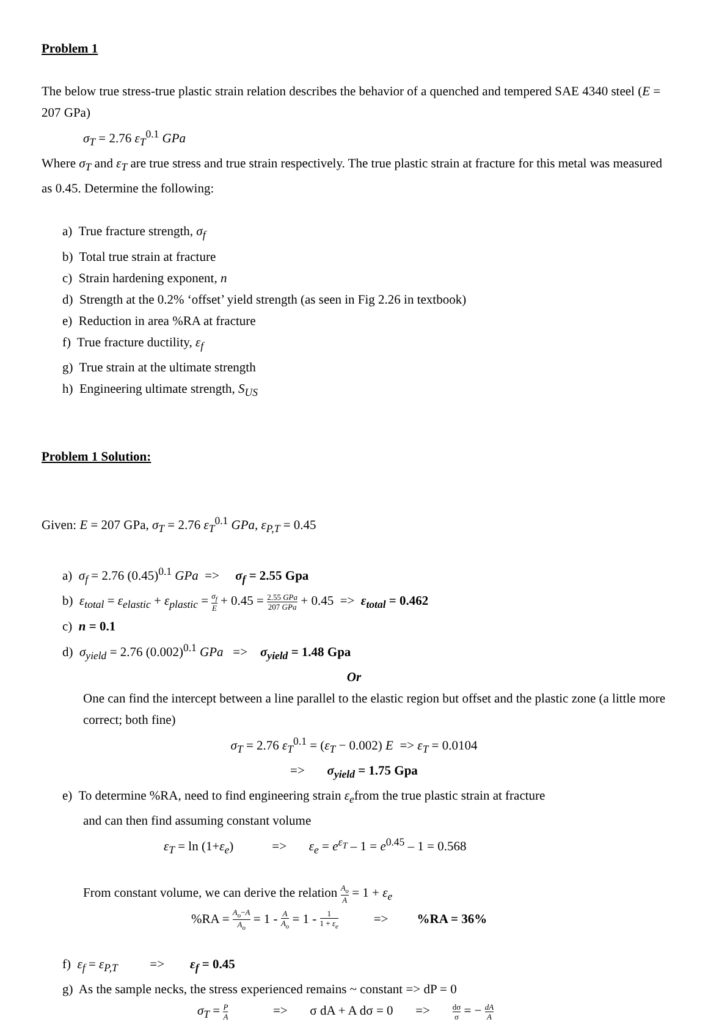Problem 1
The below true stress-true plastic strain relation describes the behavior of a quenched and tempered SAE 4340 steel (E = 207 GPa)
σ<sub>T</sub> = 2.76 ε<sub>T</sub><sup>0.1</sup> GPa
Where σ<sub>T</sub> and ε<sub>T</sub> are true stress and true strain respectively. The true plastic strain at fracture for this metal was measured as 0.45. Determine the following:
a) True fracture strength, σ<sub>f</sub>
b) Total true strain at fracture
c) Strain hardening exponent, n
d) Strength at the 0.2% ‘offset’ yield strength (as seen in Fig 2.26 in textbook)
e) Reduction in area %RA at fracture
f) True fracture ductility, ε<sub>f</sub>
g) True strain at the ultimate strength
h) Engineering ultimate strength, S<sub>US</sub>
Problem 1 Solution:
Given: E = 207 GPa, σ<sub>T</sub> = 2.76 ε<sub>T</sub><sup>0.1</sup> GPa, ε<sub>P,T</sub> = 0.45
a) σ<sub>f</sub> = 2.76 (0.45)<sup>0.1</sup> GPa => σ<sub>f</sub> = 2.55 Gpa
b) ε<sub>total</sub> = ε<sub>elastic</sub> + ε<sub>plastic</sub> = σ<sub>f</sub> E + 0.45 = 2.55 GPa 207 GPa + 0.45 => ε<sub>total</sub> = 0.462
c) n = 0.1
d) σ<sub>yield</sub> = 2.76 (0.002)<sup>0.1</sup> GPa => σ<sub>yield</sub> = 1.48 Gpa
Or
One can find the intercept between a line parallel to the elastic region but offset and the plastic zone (a little more correct; both fine)
σ<sub>T</sub> = 2.76 ε<sub>T</sub><sup>0.1</sup> = (ε<sub>T</sub> − 0.002) E => ε<sub>T</sub> = 0.0104
=> σ<sub>yield</sub> = 1.75 Gpa
e) To determine %RA, need to find engineering strain ε<sub>e</sub>from the true plastic strain at fracture
and can then find assuming constant volume
ε<sub>T</sub> = ln (1+ε<sub>e</sub>) => ε<sub>e</sub> = e<sup>ε<sub>T</sub></sup> – 1 = e<sup>0.45</sup> – 1 = 0.568
From constant volume, we can derive the relation A<sub>o</sub> A = 1 + ε<sub>e</sub>
%RA = A<sub>o</sub>−A A<sub>o</sub> = 1 - A A<sub>o</sub> = 1 - 1 1 + ε<sub>e</sub> => %RA = 36%
f) ε<sub>f</sub> = ε<sub>P,T</sub> => ε<sub>f</sub> = 0.45
g) As the sample necks, the stress experienced remains ~ constant => dP = 0
σ<sub>T</sub> = P A => σ dA + A dσ = 0 => dσ σ = − dA A